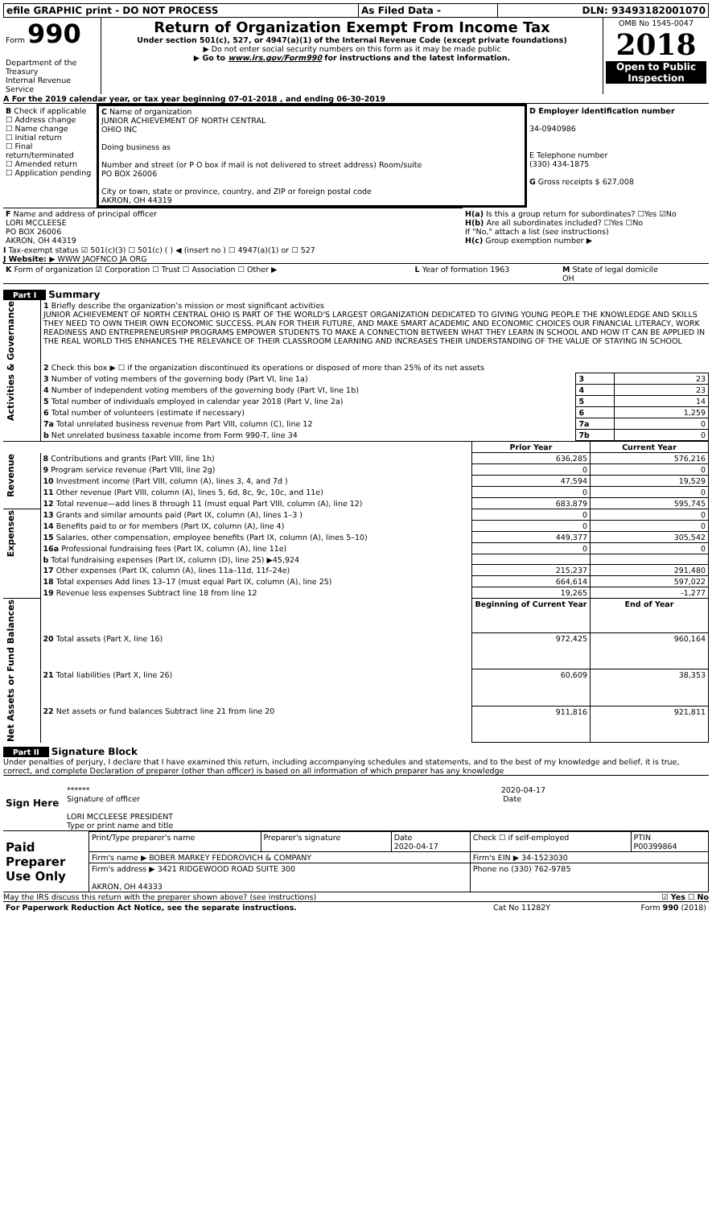| efile GRAPHIC print - DO NOT PROCESS | As Filed Data - | DLN: 93493182001070 |
| Form 990 Department of the Treasury Internal Revenue Service | Return of Organization Exempt From Income Tax Under section 501(c), 527, or 4947(a)(1) of the Internal Revenue Code (except private foundations) ▶ Do not enter social security numbers on this form as it may be made public ▶ Go to www.irs.gov/Form990 for instructions and the latest information. | OMB No 1545-0047 2018 Open to Public Inspection |
A For the 2019 calendar year, or tax year beginning 07-01-2018 , and ending 06-30-2019
| B Check if applicable ☐ Address change ☐ Name change ☐ Initial return ☐ Final return/terminated ☐ Amended return ☐ Application pending | C Name of organization JUNIOR ACHIEVEMENT OF NORTH CENTRAL OHIO INC Doing business as Number and street (or P O box if mail is not delivered to street address) Room/suite PO BOX 26006 City or town, state or province, country, and ZIP or foreign postal code AKRON, OH 44319 | D Employer identification number 34-0940986 E Telephone number (330) 434-1875 G Gross receipts $ 627,008 |
| F Name and address of principal officer LORI MCCLEESE PO BOX 26006 AKRON, OH 44319 | H(a) Is this a group return for subordinates? ☐Yes ☑No H(b) Are all subordinates included? ☐Yes ☐No If "No," attach a list (see instructions) H(c) Group exemption number ▶ |
I Tax-exempt status ☑ 501(c)(3) ☐ 501(c) ( ) ◀ (insert no ) ☐ 4947(a)(1) or ☐ 527
J Website: ▶ WWW JAOFNCO JA ORG
| K Form of organization ☑ Corporation ☐ Trust ☐ Association ☐ Other ▶ | L Year of formation 1963 | M State of legal domicile OH |
Part I Summary
| Activities & Governance | 1 Briefly describe the organization’s mission or most significant activities JUNIOR ACHIEVEMENT OF NORTH CENTRAL OHIO IS PART OF THE WORLD'S LARGEST ORGANIZATION DEDICATED TO GIVING YOUNG PEOPLE THE KNOWLEDGE AND SKILLS THEY NEED TO OWN THEIR OWN ECONOMIC SUCCESS, PLAN FOR THEIR FUTURE, AND MAKE SMART ACADEMIC AND ECONOMIC CHOICES OUR FINANCIAL LITERACY, WORK READINESS AND ENTREPRENEURSHIP PROGRAMS EMPOWER STUDENTS TO MAKE A CONNECTION BETWEEN WHAT THEY LEARN IN SCHOOL AND HOW IT CAN BE APPLIED IN THE REAL WORLD THIS ENHANCES THE RELEVANCE OF THEIR CLASSROOM LEARNING AND INCREASES THEIR UNDERSTANDING OF THE VALUE OF STAYING IN SCHOOL 2 Check this box ▶ ☐ if the organization discontinued its operations or disposed of more than 25% of its net assets | | |
| | 3 Number of voting members of the governing body (Part VI, line 1a) | 3 | 23 |
| | 4 Number of independent voting members of the governing body (Part VI, line 1b) | 4 | 23 |
| | 5 Total number of individuals employed in calendar year 2018 (Part V, line 2a) | 5 | 14 |
| | 6 Total number of volunteers (estimate if necessary) | 6 | 1,259 |
| | 7a Total unrelated business revenue from Part VIII, column (C), line 12 | 7a | 0 |
| | b Net unrelated business taxable income from Form 990-T, line 34 | 7b | 0 |
| | | Prior Year | Current Year |
| Revenue | 8 Contributions and grants (Part VIII, line 1h) | 636,285 | 576,216 |
| | 9 Program service revenue (Part VIII, line 2g) | 0 | 0 |
| | 10 Investment income (Part VIII, column (A), lines 3, 4, and 7d ) | 47,594 | 19,529 |
| | 11 Other revenue (Part VIII, column (A), lines 5, 6d, 8c, 9c, 10c, and 11e) | 0 | 0 |
| | 12 Total revenue—add lines 8 through 11 (must equal Part VIII, column (A), line 12) | 683,879 | 595,745 |
| Expenses | 13 Grants and similar amounts paid (Part IX, column (A), lines 1–3 ) | 0 | 0 |
| | 14 Benefits paid to or for members (Part IX, column (A), line 4) | 0 | 0 |
| | 15 Salaries, other compensation, employee benefits (Part IX, column (A), lines 5–10) | 449,377 | 305,542 |
| | 16a Professional fundraising fees (Part IX, column (A), line 11e) | 0 | 0 |
| | b Total fundraising expenses (Part IX, column (D), line 25) ▶45,924 | | |
| | 17 Other expenses (Part IX, column (A), lines 11a–11d, 11f–24e) | 215,237 | 291,480 |
| | 18 Total expenses Add lines 13–17 (must equal Part IX, column (A), line 25) | 664,614 | 597,022 |
| | 19 Revenue less expenses Subtract line 18 from line 12 | 19,265 | -1,277 |
| Net Assets or Fund Balances | | Beginning of Current Year | End of Year |
| | 20 Total assets (Part X, line 16) | 972,425 | 960,164 |
| | 21 Total liabilities (Part X, line 26) | 60,609 | 38,353 |
| | 22 Net assets or fund balances Subtract line 21 from line 20 | 911,816 | 921,811 |
Part II Signature Block
Under penalties of perjury, I declare that I have examined this return, including accompanying schedules and statements, and to the best of my knowledge and belief, it is true, correct, and complete Declaration of preparer (other than officer) is based on all information of which preparer has any knowledge
| Sign Here | ****** 2020-04-17 Signature of officer Date LORI MCCLEESE PRESIDENT Type or print name and title |
| Paid Preparer Use Only | Print/Type preparer's name | Preparer's signature | Date 2020-04-17 | Check ☐ if self-employed | PTIN P00399864 |
| | Firm's name ▶ BOBER MARKEY FEDOROVICH & COMPANY | | | Firm's EIN ▶ 34-1523030 | |
| | Firm's address ▶ 3421 RIDGEWOOD ROAD SUITE 300 AKRON, OH 44333 | | | Phone no (330) 762-9785 | |
May the IRS discuss this return with the preparer shown above? (see instructions) ☑ Yes ☐ No
| For Paperwork Reduction Act Notice, see the separate instructions. | Cat No 11282Y | Form 990 (2018) |